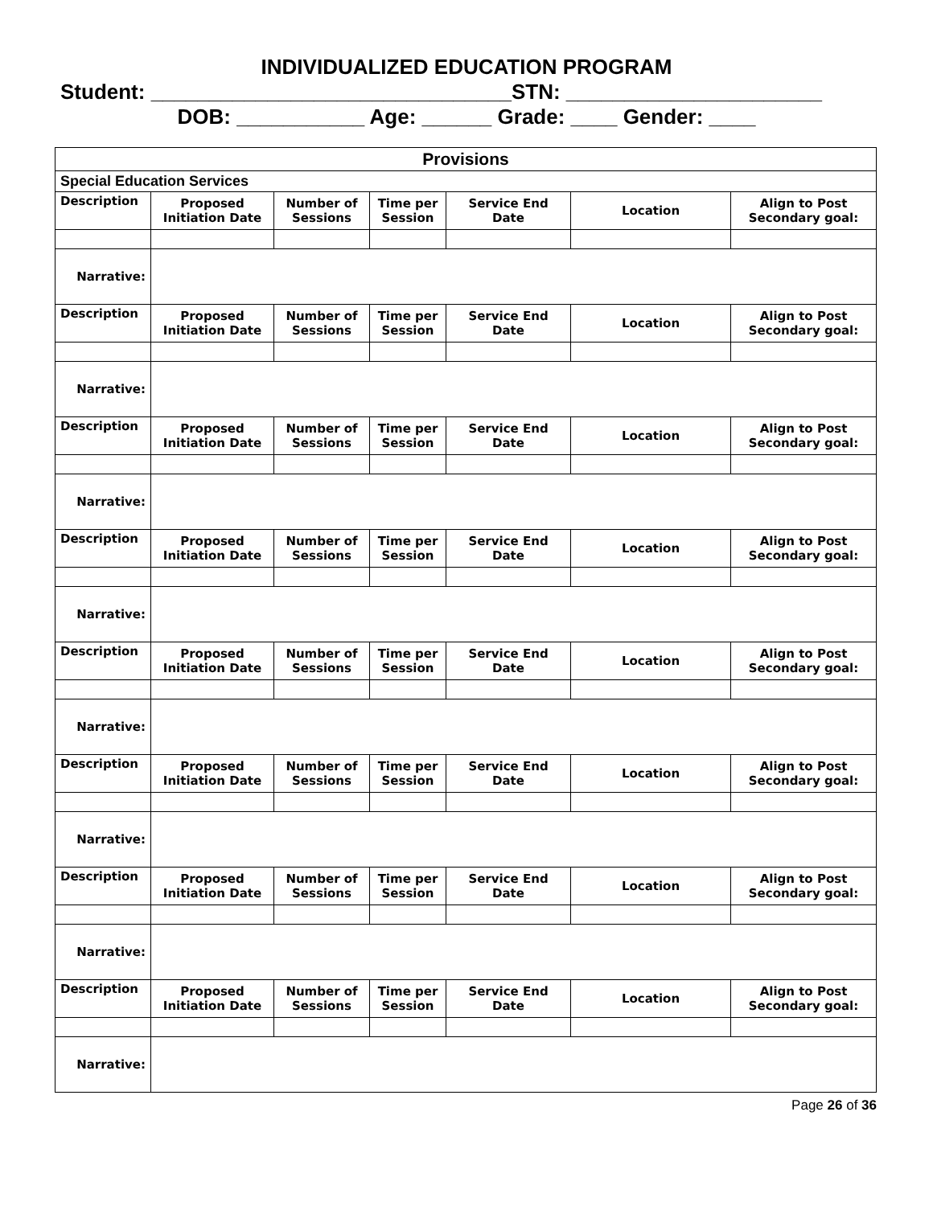INDIVIDUALIZED EDUCATION PROGRAM
Student: _______________________________STN: ______________________
DOB: ___________ Age: ______ Grade: ____ Gender: ____
| Provisions | | | | | | |
| Special Education Services | | | | | | |
| Description | Proposed Initiation Date | Number of Sessions | Time per Session | Service End Date | Location | Align to Post Secondary goal: |
| Narrative: | | | | | | |
| Description | Proposed Initiation Date | Number of Sessions | Time per Session | Service End Date | Location | Align to Post Secondary goal: |
| Narrative: | | | | | | |
| Description | Proposed Initiation Date | Number of Sessions | Time per Session | Service End Date | Location | Align to Post Secondary goal: |
| Narrative: | | | | | | |
| Description | Proposed Initiation Date | Number of Sessions | Time per Session | Service End Date | Location | Align to Post Secondary goal: |
| Narrative: | | | | | | |
| Description | Proposed Initiation Date | Number of Sessions | Time per Session | Service End Date | Location | Align to Post Secondary goal: |
| Narrative: | | | | | | |
| Description | Proposed Initiation Date | Number of Sessions | Time per Session | Service End Date | Location | Align to Post Secondary goal: |
| Narrative: | | | | | | |
| Description | Proposed Initiation Date | Number of Sessions | Time per Session | Service End Date | Location | Align to Post Secondary goal: |
| Narrative: | | | | | | |
| Description | Proposed Initiation Date | Number of Sessions | Time per Session | Service End Date | Location | Align to Post Secondary goal: |
| Narrative: | | | | | | |
Page 26 of 36